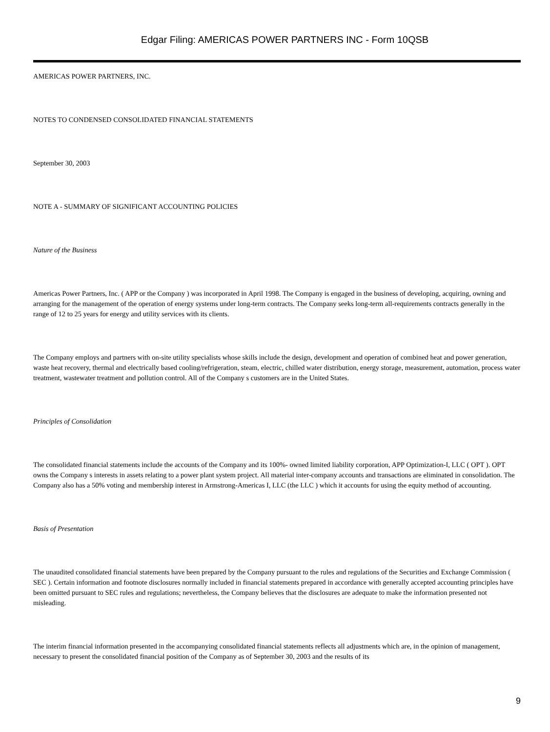Edgar Filing: AMERICAS POWER PARTNERS INC - Form 10QSB
AMERICAS POWER PARTNERS, INC.
NOTES TO CONDENSED CONSOLIDATED FINANCIAL STATEMENTS
September 30, 2003
NOTE A - SUMMARY OF SIGNIFICANT ACCOUNTING POLICIES
Nature of the Business
Americas Power Partners, Inc. ( APP or the Company ) was incorporated in April 1998. The Company is engaged in the business of developing, acquiring, owning and arranging for the management of the operation of energy systems under long-term contracts. The Company seeks long-term all-requirements contracts generally in the range of 12 to 25 years for energy and utility services with its clients.
The Company employs and partners with on-site utility specialists whose skills include the design, development and operation of combined heat and power generation, waste heat recovery, thermal and electrically based cooling/refrigeration, steam, electric, chilled water distribution, energy storage, measurement, automation, process water treatment, wastewater treatment and pollution control. All of the Company s customers are in the United States.
Principles of Consolidation
The consolidated financial statements include the accounts of the Company and its 100%- owned limited liability corporation, APP Optimization-I, LLC ( OPT ). OPT owns the Company s interests in assets relating to a power plant system project. All material inter-company accounts and transactions are eliminated in consolidation. The Company also has a 50% voting and membership interest in Armstrong-Americas I, LLC (the LLC ) which it accounts for using the equity method of accounting.
Basis of Presentation
The unaudited consolidated financial statements have been prepared by the Company pursuant to the rules and regulations of the Securities and Exchange Commission ( SEC ). Certain information and footnote disclosures normally included in financial statements prepared in accordance with generally accepted accounting principles have been omitted pursuant to SEC rules and regulations; nevertheless, the Company believes that the disclosures are adequate to make the information presented not misleading.
The interim financial information presented in the accompanying consolidated financial statements reflects all adjustments which are, in the opinion of management, necessary to present the consolidated financial position of the Company as of September 30, 2003 and the results of its
9